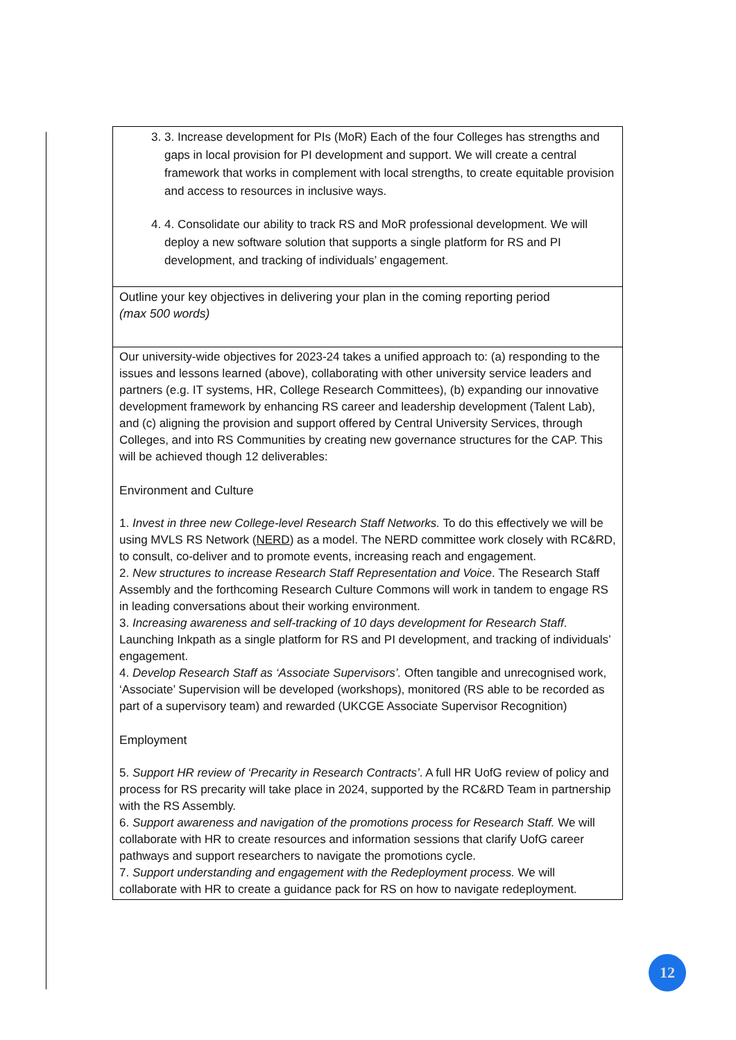| 3. 3. Increase development for PIs (MoR) Each of the four Colleges has strengths and gaps in local provision for PI development and support. We will create a central framework that works in complement with local strengths, to create equitable provision and access to resources in inclusive ways. 4. 4. Consolidate our ability to track RS and MoR professional development. We will deploy a new software solution that supports a single platform for RS and PI development, and tracking of individuals’ engagement. |
| Outline your key objectives in delivering your plan in the coming reporting period (max 500 words) |
| Our university-wide objectives for 2023-24 takes a unified approach to: (a) responding to the issues and lessons learned (above), collaborating with other university service leaders and partners (e.g. IT systems, HR, College Research Committees), (b) expanding our innovative development framework by enhancing RS career and leadership development (Talent Lab), and (c) aligning the provision and support offered by Central University Services, through Colleges, and into RS Communities by creating new governance structures for the CAP. This will be achieved though 12 deliverables: Environment and Culture 1. Invest in three new College-level Research Staff Networks. To do this effectively we will be using MVLS RS Network ( NERD ) as a model. The NERD committee work closely with RC&RD, to consult, co-deliver and to promote events, increasing reach and engagement. 2. New structures to increase Research Staff Representation and Voice . The Research Staff Assembly and the forthcoming Research Culture Commons will work in tandem to engage RS in leading conversations about their working environment. 3. Increasing awareness and self-tracking of 10 days development for Research Staff . Launching Inkpath as a single platform for RS and PI development, and tracking of individuals’ engagement. 4. Develop Research Staff as ‘Associate Supervisors’. Often tangible and unrecognised work, ‘Associate’ Supervision will be developed (workshops), monitored (RS able to be recorded as part of a supervisory team) and rewarded (UKCGE Associate Supervisor Recognition) Employment 5. Support HR review of ‘Precarity in Research Contracts’ . A full HR UofG review of policy and process for RS precarity will take place in 2024, supported by the RC&RD Team in partnership with the RS Assembly. 6. Support awareness and navigation of the promotions process for Research Staff. We will collaborate with HR to create resources and information sessions that clarify UofG career pathways and support researchers to navigate the promotions cycle. 7. Support understanding and engagement with the Redeployment process. We will collaborate with HR to create a guidance pack for RS on how to navigate redeployment. |
12